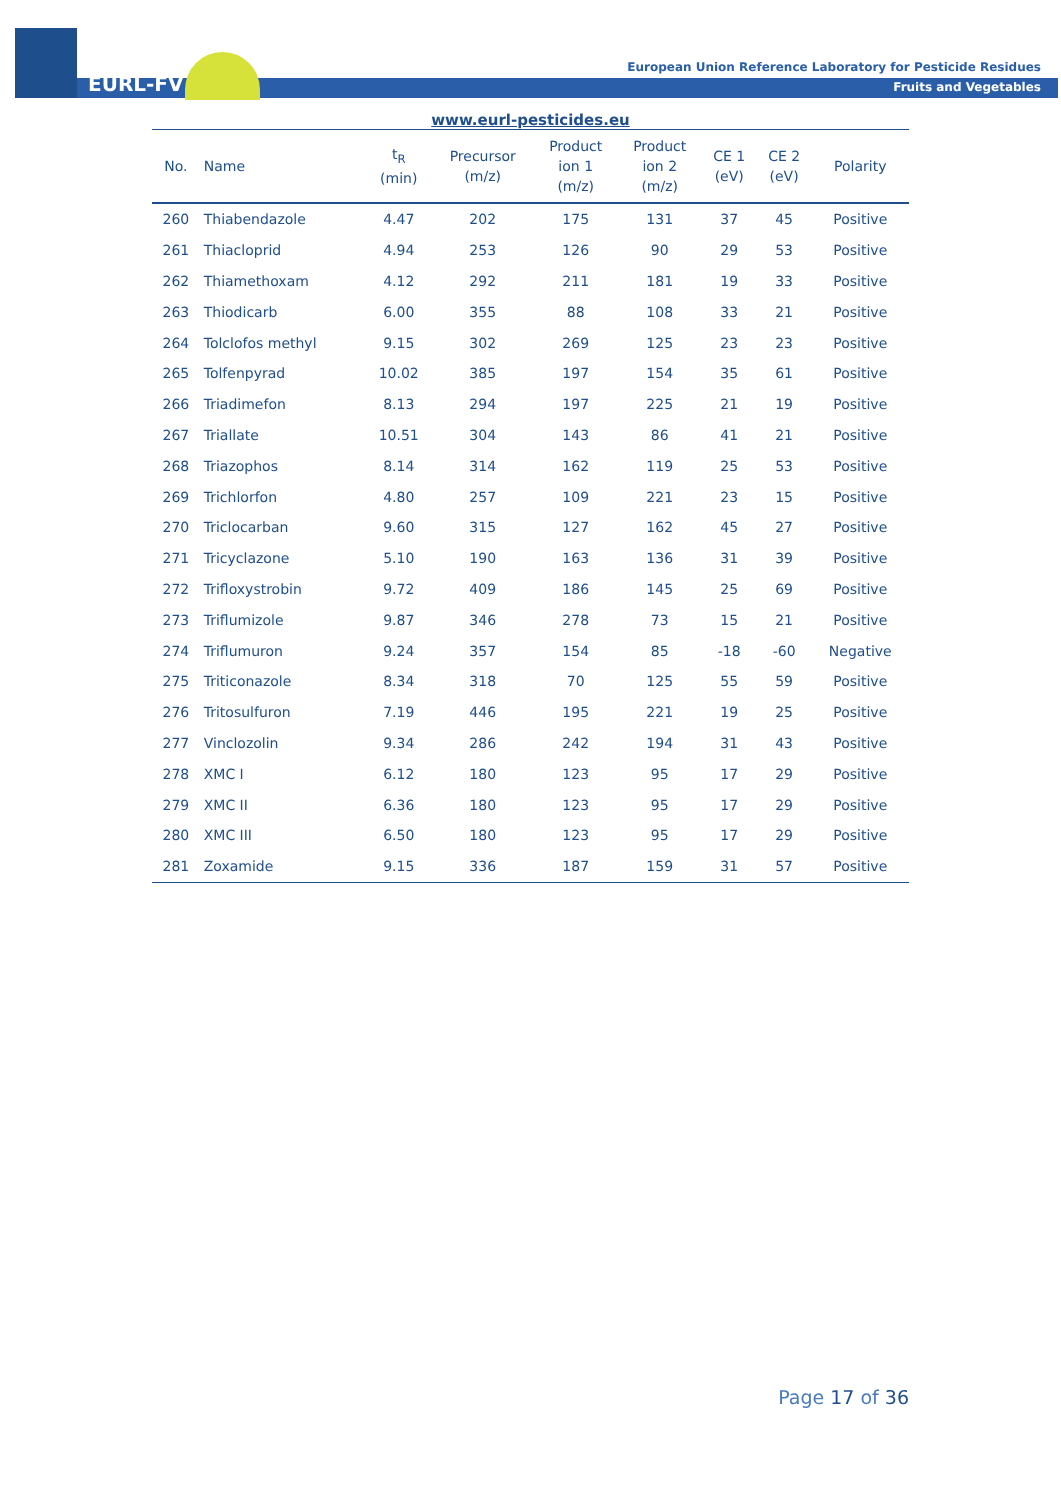EURL-FV
European Union Reference Laboratory for Pesticide Residues
Fruits and Vegetables
www.eurl-pesticides.eu
| No. | Name | t<sub>R</sub> (min) | Precursor (m/z) | Product ion 1 (m/z) | Product ion 2 (m/z) | CE 1 (eV) | CE 2 (eV) | Polarity |
| --- | --- | --- | --- | --- | --- | --- | --- | --- |
| 260 | Thiabendazole | 4.47 | 202 | 175 | 131 | 37 | 45 | Positive |
| 261 | Thiacloprid | 4.94 | 253 | 126 | 90 | 29 | 53 | Positive |
| 262 | Thiamethoxam | 4.12 | 292 | 211 | 181 | 19 | 33 | Positive |
| 263 | Thiodicarb | 6.00 | 355 | 88 | 108 | 33 | 21 | Positive |
| 264 | Tolclofos methyl | 9.15 | 302 | 269 | 125 | 23 | 23 | Positive |
| 265 | Tolfenpyrad | 10.02 | 385 | 197 | 154 | 35 | 61 | Positive |
| 266 | Triadimefon | 8.13 | 294 | 197 | 225 | 21 | 19 | Positive |
| 267 | Triallate | 10.51 | 304 | 143 | 86 | 41 | 21 | Positive |
| 268 | Triazophos | 8.14 | 314 | 162 | 119 | 25 | 53 | Positive |
| 269 | Trichlorfon | 4.80 | 257 | 109 | 221 | 23 | 15 | Positive |
| 270 | Triclocarban | 9.60 | 315 | 127 | 162 | 45 | 27 | Positive |
| 271 | Tricyclazone | 5.10 | 190 | 163 | 136 | 31 | 39 | Positive |
| 272 | Trifloxystrobin | 9.72 | 409 | 186 | 145 | 25 | 69 | Positive |
| 273 | Triflumizole | 9.87 | 346 | 278 | 73 | 15 | 21 | Positive |
| 274 | Triflumuron | 9.24 | 357 | 154 | 85 | -18 | -60 | Negative |
| 275 | Triticonazole | 8.34 | 318 | 70 | 125 | 55 | 59 | Positive |
| 276 | Tritosulfuron | 7.19 | 446 | 195 | 221 | 19 | 25 | Positive |
| 277 | Vinclozolin | 9.34 | 286 | 242 | 194 | 31 | 43 | Positive |
| 278 | XMC I | 6.12 | 180 | 123 | 95 | 17 | 29 | Positive |
| 279 | XMC II | 6.36 | 180 | 123 | 95 | 17 | 29 | Positive |
| 280 | XMC III | 6.50 | 180 | 123 | 95 | 17 | 29 | Positive |
| 281 | Zoxamide | 9.15 | 336 | 187 | 159 | 31 | 57 | Positive |
Page 17 of 36